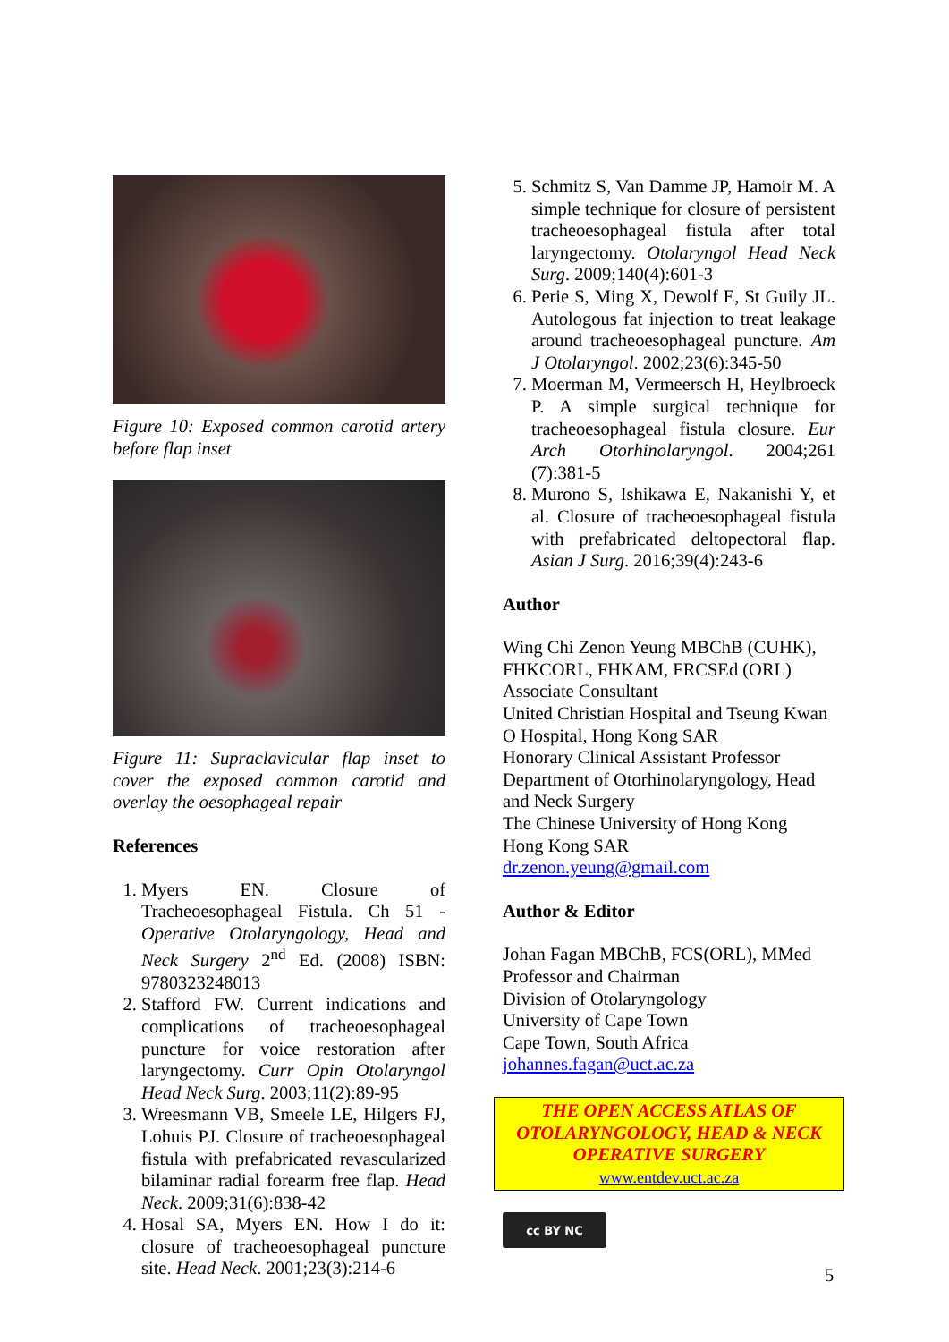Figure 10: Exposed common carotid artery before flap inset
Figure 11: Supraclavicular flap inset to cover the exposed common carotid and overlay the oesophageal repair
References
1. Myers EN. Closure of Tracheoesophageal Fistula. Ch 51 - Operative Otolaryngology, Head and Neck Surgery 2<sup>nd</sup> Ed. (2008) ISBN: 9780323248013
2. Stafford FW. Current indications and complications of tracheoesophageal puncture for voice restoration after laryngectomy. Curr Opin Otolaryngol Head Neck Surg. 2003;11(2):89-95
3. Wreesmann VB, Smeele LE, Hilgers FJ, Lohuis PJ. Closure of tracheoesophageal fistula with prefabricated revascularized bilaminar radial forearm free flap. Head Neck. 2009;31(6):838-42
4. Hosal SA, Myers EN. How I do it: closure of tracheoesophageal puncture site. Head Neck. 2001;23(3):214-6
5. Schmitz S, Van Damme JP, Hamoir M. A simple technique for closure of persistent tracheoesophageal fistula after total laryngectomy. Otolaryngol Head Neck Surg. 2009;140(4):601-3
6. Perie S, Ming X, Dewolf E, St Guily JL. Autologous fat injection to treat leakage around tracheoesophageal puncture. Am J Otolaryngol. 2002;23(6):345-50
7. Moerman M, Vermeersch H, Heylbroeck P. A simple surgical technique for tracheoesophageal fistula closure. Eur Arch Otorhinolaryngol. 2004;261 (7):381-5
8. Murono S, Ishikawa E, Nakanishi Y, et al. Closure of tracheoesophageal fistula with prefabricated deltopectoral flap. Asian J Surg. 2016;39(4):243-6
Author
Wing Chi Zenon Yeung MBChB (CUHK), FHKCORL, FHKAM, FRCSEd (ORL)
Associate Consultant
United Christian Hospital and Tseung Kwan O Hospital, Hong Kong SAR
Honorary Clinical Assistant Professor
Department of Otorhinolaryngology, Head and Neck Surgery
The Chinese University of Hong Kong
Hong Kong SAR
dr.zenon.yeung@gmail.com
Author & Editor
Johan Fagan MBChB, FCS(ORL), MMed
Professor and Chairman
Division of Otolaryngology
University of Cape Town
Cape Town, South Africa
johannes.fagan@uct.ac.za
THE OPEN ACCESS ATLAS OF OTOLARYNGOLOGY, HEAD & NECK OPERATIVE SURGERY
www.entdev.uct.ac.za
cc BY NC
5